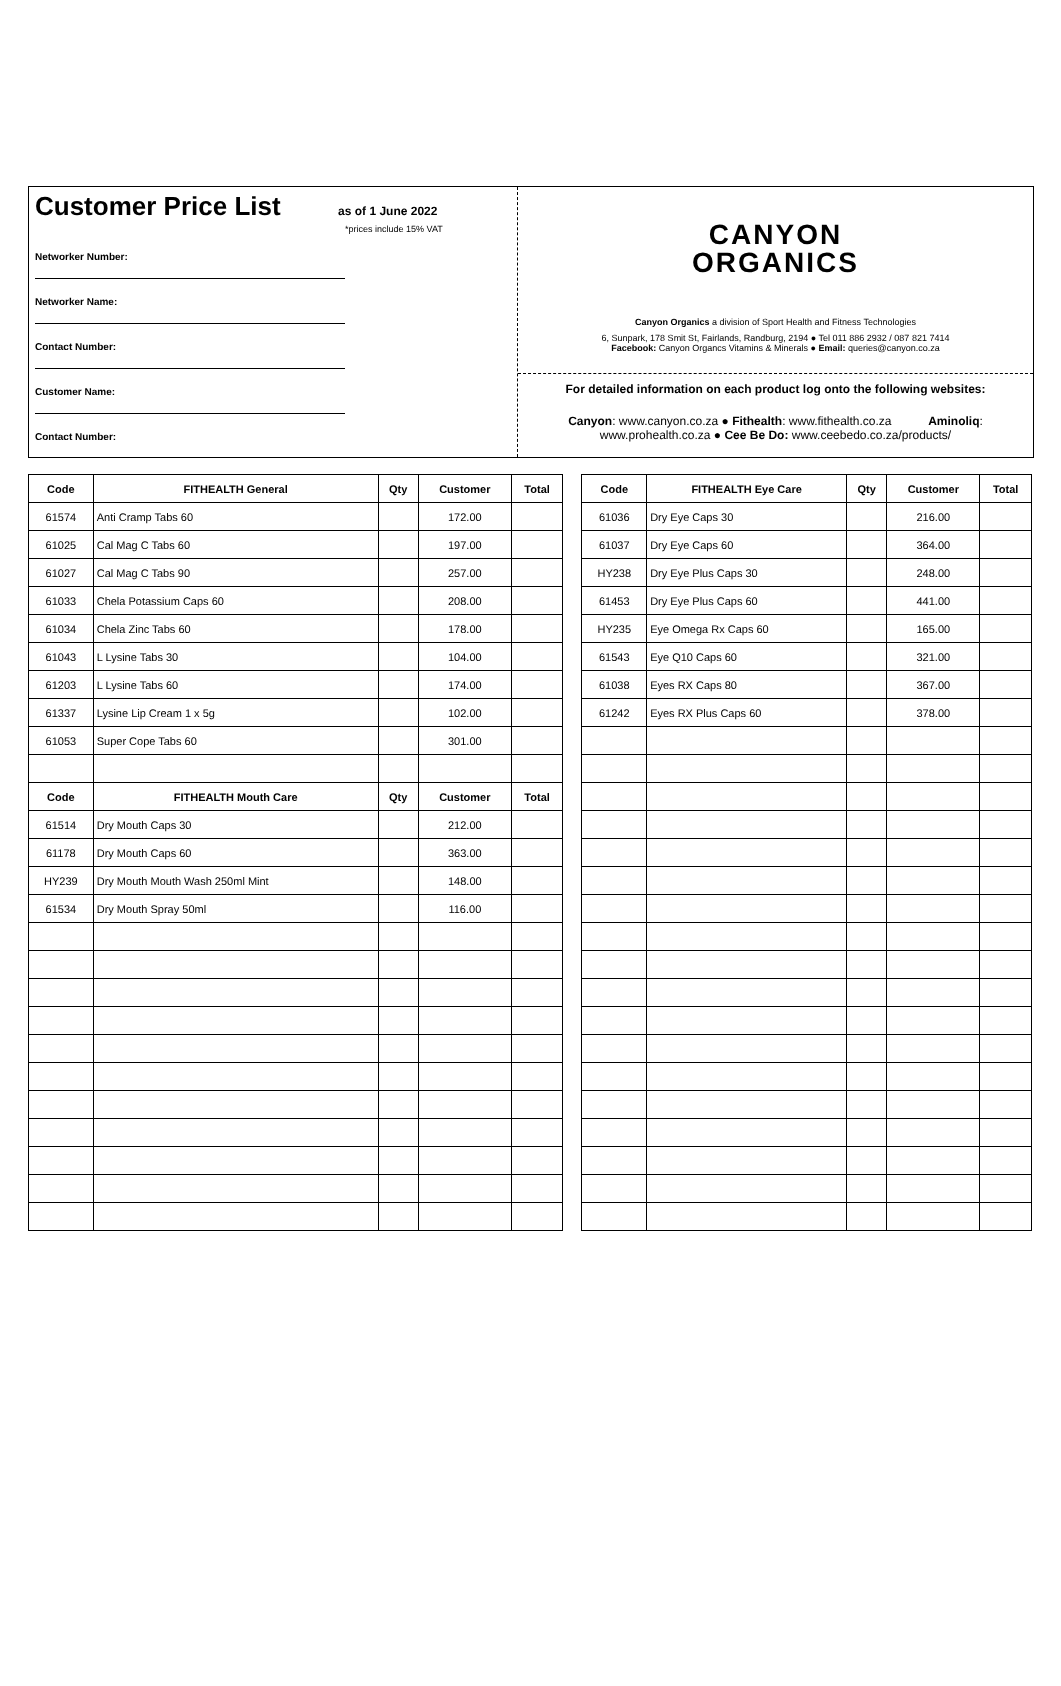Customer Price List
as of 1 June 2022
*prices include 15% VAT
Networker Number:
Networker Name:
Contact Number:
Customer Name:
Contact Number:
CANYON
ORGANICS
Canyon Organics a division of Sport Health and Fitness Technologies
6, Sunpark, 178 Smit St, Fairlands, Randburg, 2194 ● Tel 011 886 2932 / 087 821 7414
Facebook: Canyon Organcs Vitamins & Minerals ● Email: queries@canyon.co.za
For detailed information on each product log onto the following websites:
Canyon: www.canyon.co.za ● Fithealth: www.fithealth.co.za Aminoliq:
www.prohealth.co.za ● Cee Be Do: www.ceebedo.co.za/products/
| Code | FITHEALTH General | Qty | Customer | Total | | Code | FITHEALTH Eye Care | Qty | Customer | Total |
| 61574 | Anti Cramp Tabs 60 | | 172.00 | | | 61036 | Dry Eye Caps 30 | | 216.00 | |
| 61025 | Cal Mag C Tabs 60 | | 197.00 | | | 61037 | Dry Eye Caps 60 | | 364.00 | |
| 61027 | Cal Mag C Tabs 90 | | 257.00 | | | HY238 | Dry Eye Plus Caps 30 | | 248.00 | |
| 61033 | Chela Potassium Caps 60 | | 208.00 | | | 61453 | Dry Eye Plus Caps 60 | | 441.00 | |
| 61034 | Chela Zinc Tabs 60 | | 178.00 | | | HY235 | Eye Omega Rx Caps 60 | | 165.00 | |
| 61043 | L Lysine Tabs 30 | | 104.00 | | | 61543 | Eye Q10 Caps 60 | | 321.00 | |
| 61203 | L Lysine Tabs 60 | | 174.00 | | | 61038 | Eyes RX Caps 80 | | 367.00 | |
| 61337 | Lysine Lip Cream 1 x 5g | | 102.00 | | | 61242 | Eyes RX Plus Caps 60 | | 378.00 | |
| 61053 | Super Cope Tabs 60 | | 301.00 | | | | | | | |
| Code | FITHEALTH Mouth Care | Qty | Customer | Total | | | | | | |
| 61514 | Dry Mouth Caps 30 | | 212.00 | | | | | | | |
| 61178 | Dry Mouth Caps 60 | | 363.00 | | | | | | | |
| HY239 | Dry Mouth Mouth Wash 250ml Mint | | 148.00 | | | | | | | |
| 61534 | Dry Mouth Spray 50ml | | 116.00 | | | | | | | |